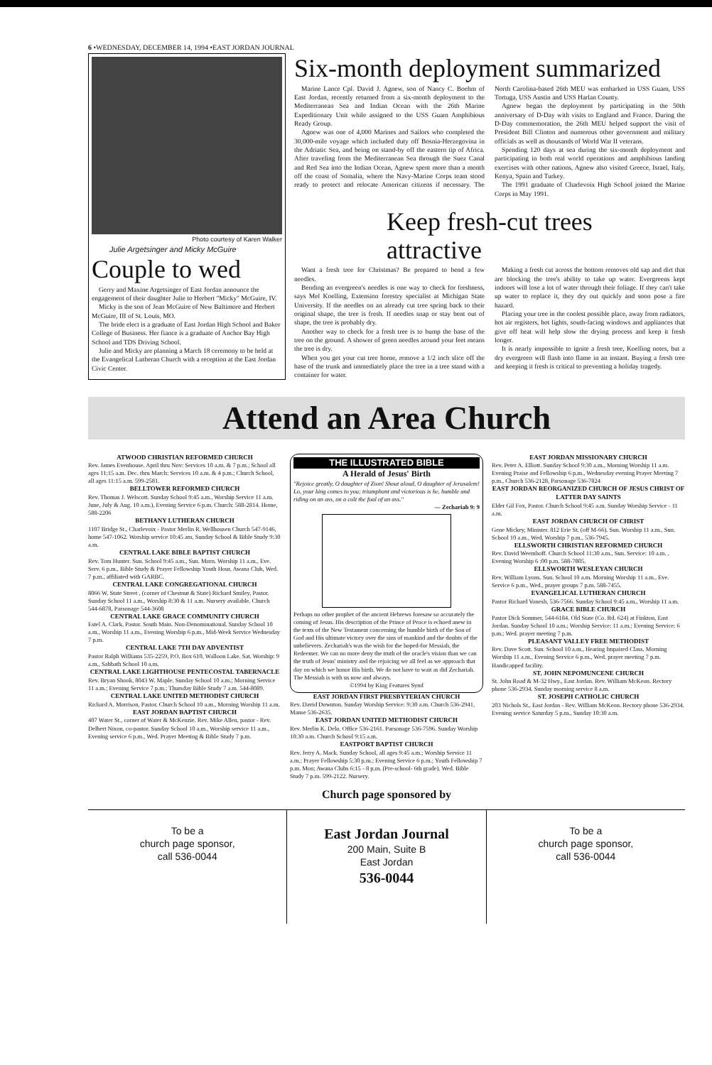6 •WEDNESDAY, DECEMBER 14, 1994 •EAST JORDAN JOURNAL
Photo courtesy of Karen Walker
Julie Argetsinger and Micky McGuire
Couple to wed
Gerry and Maxine Argetsinger of East Jordan announce the engagement of their daughter Julie to Herbert "Micky" McGuire, IV.
Micky is the son of Jean McGuire of New Baltimore and Herbert McGuire, III of St. Louis, MO.
The bride elect is a graduate of East Jordan High School and Baker College of Business. Her fiance is a graduate of Anchor Bay High School and TDS Driving School.
Julie and Micky are planning a March 18 ceremony to be held at the Evangelical Lutheran Church with a reception at the East Jordan Civic Center.
Six-month deployment summarized
Marine Lance Cpl. David J. Agnew, son of Nancy C. Boehm of East Jordan, recently returned from a six-month deployment to the Mediterranean Sea and Indian Ocean with the 26th Marine Expeditionary Unit while assigned to the USS Guam Amphibious Ready Group.
Agnew was one of 4,000 Marines and Sailors who completed the 30,000-mile voyage which included duty off Bosnia-Herzegovina in the Adriatic Sea, and being on stand-by off the eastern tip of Africa. After traveling from the Mediterranean Sea through the Suez Canal and Red Sea into the Indian Ocean, Agnew spent more than a month off the coast of Somalia, where the Navy-Marine Corps team stood ready to protect and relocate American citizens if necessary. The North Carolina-based 26th MEU was embarked in USS Guam, USS Tortuga, USS Austin and USS Harlan County.
Agnew began the deployment by participating in the 50th anniversary of D-Day with visits to England and France. During the D-Day commemoration, the 26th MEU helped support the visit of President Bill Clinton and numerous other government and military officials as well as thousands of World War II veterans.
Spending 120 days at sea during the six-month deployment and participating in both real world operations and amphibious landing exercises with other nations, Agnew also visited Greece, Israel, Italy, Kenya, Spain and Turkey.
The 1991 graduate of Charlevoix High School joined the Marine Corps in May 1991.
Keep fresh-cut trees attractive
Want a fresh tree for Christmas? Be prepared to bend a few needles.
Bending an evergreen's needles is one way to check for freshness, says Mel Koelling, Extension forestry specialist at Michigan State University. If the needles on an already cut tree spring back to their original shape, the tree is fresh. If needles snap or stay bent out of shape, the tree is probably dry.
Another way to check for a fresh tree is to bump the base of the tree on the ground. A shower of green needles around your feet means the tree is dry.
When you get your cut tree home, remove a 1/2 inch slice off the base of the trunk and immediately place the tree in a tree stand with a container for water.
Making a fresh cut across the bottom removes old sap and dirt that are blocking the tree's ability to take up water. Evergreens kept indoors will lose a lot of water through their foliage. If they can't take up water to replace it, they dry out quickly and soon pose a fire hazard.
Placing your tree in the coolest possible place, away from radiators, hot air registers, hot lights, south-facing windows and appliances that give off heat will help slow the drying process and keep it fresh longer.
It is nearly impossible to ignite a fresh tree, Koelling notes, but a dry evergreen will flash into flame in an instant. Buying a fresh tree and keeping it fresh is critical to preventing a holiday tragedy.
Attend an Area Church
ATWOOD CHRISTIAN REFORMED CHURCH
Rev. James Evenhouse. April thru Nov: Services 10 a.m. & 7 p.m.; School all ages 11:15 a.m. Dec. thru March: Services 10 a.m. & 4 p.m.; Church School, all ages 11:15 a.m. 599-2581.
BELLTOWER REFORMED CHURCH
Rev. Thomas J. Welscott. Sunday School 9:45 a.m., Worship Service 11 a.m. June, July & Aug. 10 a.m.), Evening Service 6 p.m. Church: 588-2814. Home, 588-2206
BETHANY LUTHERAN CHURCH
1107 Bridge St., Charlevoix - Pastor Merlin R. Wellhousen Church 547-9146, home 547-1062. Worship service 10:45 am, Sunday School & Bible Study 9:30 a.m.
CENTRAL LAKE BIBLE BAPTIST CHURCH
Rev. Tom Hunter. Sun. School 9:45 a.m., Sun. Morn. Worship 11 a.m., Eve. Serv. 6 p.m., Bible Study & Prayer Fellowship Youth Hour, Awana Club, Wed. 7 p.m., affiliated with GARBC.
CENTRAL LAKE CONGREGATIONAL CHURCH
8066 W. State Street , (corner of Chestnut & State) Richard Smiley, Pastor. Sunday School 11 a.m., Worship 8:30 & 11 a.m. Nursery available. Church 544-6878, Parsonage 544-3608
CENTRAL LAKE GRACE COMMUNITY CHURCH
Estel A. Clark, Pastor. South Main. Non-Denominational. Sunday School 10 a.m., Worship 11 a.m., Evening Worship 6 p.m., Mid-Week Service Wednesday 7 p.m.
CENTRAL LAKE 7TH DAY ADVENTIST
Pastor Ralph Williams 535-2259, P.O. Box 610, Walloon Lake. Sat. Worship: 9 a.m., Sabbath School 10 a.m.
CENTRAL LAKE LIGHTHOUSE PENTECOSTAL TABERNACLE
Rev. Bryan Shook, 8043 W. Maple. Sunday School 10 a.m.; Morning Service 11 a.m.; Evening Service 7 p.m.; Thursday Bible Study 7 a.m. 544-8089.
CENTRAL LAKE UNITED METHODIST CHURCH
Richard A. Morrison, Pastor. Church School 10 a.m., Morning Worship 11 a.m.
EAST JORDAN BAPTIST CHURCH
407 Water St., corner of Water & McKenzie. Rev. Mike Allen, pastor - Rev. Delbert Nixon, co-pastor. Sunday School 10 a.m., Worship service 11 a.m., Evening service 6 p.m., Wed. Prayer Meeting & Bible Study 7 p.m.
THE ILLUSTRATED BIBLE
A Herald of Jesus' Birth
"Rejoice greatly, O daughter of Zion! Shout aloud, O daughter of Jerusalem! Lo, your king comes to you; triumphant and victorious is he, humble and riding on an ass, on a colt the foal of an ass."
— Zechariah 9: 9
Perhaps no other prophet of the ancient Hebrews foresaw so accurately the coming of Jesus. His description of the Prince of Peace is echoed anew in the texts of the New Testament concerning the humble birth of the Son of God and His ultimate victory over the sins of mankind and the doubts of the unbelievers. Zechariah's was the wish for the hoped-for Messiah, the Redeemer. We can no more deny the truth of the oracle's vision than we can the truth of Jesus' ministry and the rejoicing we all feel as we approach that day on which we honor His birth. We do not have to wait as did Zechariah. The Messiah is with us now and always.
©1994 by King Features Synd
EAST JORDAN FIRST PRESBYTERIAN CHURCH
Rev. David Downton. Sunday Worship Service: 9:30 a.m. Church 536-2941, Manse 536-2635.
EAST JORDAN UNITED METHODIST CHURCH
Rev. Merlin K. Delo. Office 536-2161. Parsonage 536-7596. Sunday Worship 10:30 a.m. Church School 9:15 a.m.
EASTPORT BAPTIST CHURCH
Rev. Jerry A. Mack. Sunday School, all ages 9:45 a.m.; Worship Service 11 a.m.; Prayer Fellowship 5:30 p.m.; Evening Service 6 p.m.; Youth Fellowship 7 p.m. Mon; Awana Clubs 6:15 - 8 p.m. (Pre-school- 6th grade). Wed. Bible Study 7 p.m. 599-2122. Nursery.
EAST JORDAN MISSIONARY CHURCH
Rev. Peter A. Elliott. Sunday School 9:30 a.m., Morning Worship 11 a.m. Evening Praise and Fellowship 6 p.m., Wednesday evening Prayer Meeting 7 p.m., Church 536-2128, Parsonage 536-7824
EAST JORDAN REORGANIZED CHURCH OF JESUS CHRIST OF LATTER DAY SAINTS
Elder Gil Fox, Pastor. Church School 9:45 a.m. Sunday Worship Service - 11 a.m.
EAST JORDAN CHURCH OF CHRIST
Gene Mickey, Minister. 812 Erie St. (off M-66). Sun. Worship 11 a.m., Sun. School 10 a.m., Wed. Worship 7 p.m., 536-7945.
ELLSWORTH CHRISTIAN REFORMED CHURCH
Rev. David Weemhoff. Church School 11:30 a.m., Sun. Service: 10 a.m. , Evening Worship 6 :00 p.m. 588-7805.
ELLSWORTH WESLEYAN CHURCH
Rev. William Lyons. Sun. School 10 a.m. Morning Worship 11 a.m., Eve. Service 6 p.m., Wed., prayer groups 7 p.m. 588-7455.
EVANGELICAL LUTHERAN CHURCH
Pastor Richard Vonesh, 536-7566. Sunday School 9:45 a.m., Worship 11 a.m.
GRACE BIBLE CHURCH
Pastor Dick Sommer, 544-6184. Old State (Co. Rd. 624) at Finkton, East Jordan. Sunday School 10 a.m.; Worship Service: 11 a.m.; Evening Service: 6 p.m.; Wed. prayer meeting 7 p.m.
PLEASANT VALLEY FREE METHODIST
Rev. Dave Scott. Sun. School 10 a.m., Hearing Impaired Class. Morning Worship 11 a.m., Evening Service 6 p.m., Wed. prayer meeting 7 p.m. Handicapped facility.
ST. JOHN NEPOMUNCENE CHURCH
St. John Road & M-32 Hwy., East Jordan. Rev. William McKeon. Rectory phone 536-2934. Sunday morning service 8 a.m.
ST. JOSEPH CATHOLIC CHURCH
203 Nichols St., East Jordan - Rev. William McKeon. Rectory phone 536-2934. Evening service Saturday 5 p.m., Sunday 10:30 a.m.
Church page sponsored by
To be a
church page sponsor,
call 536-0044
East Jordan Journal
200 Main, Suite B
East Jordan
536-0044
To be a
church page sponsor,
call 536-0044